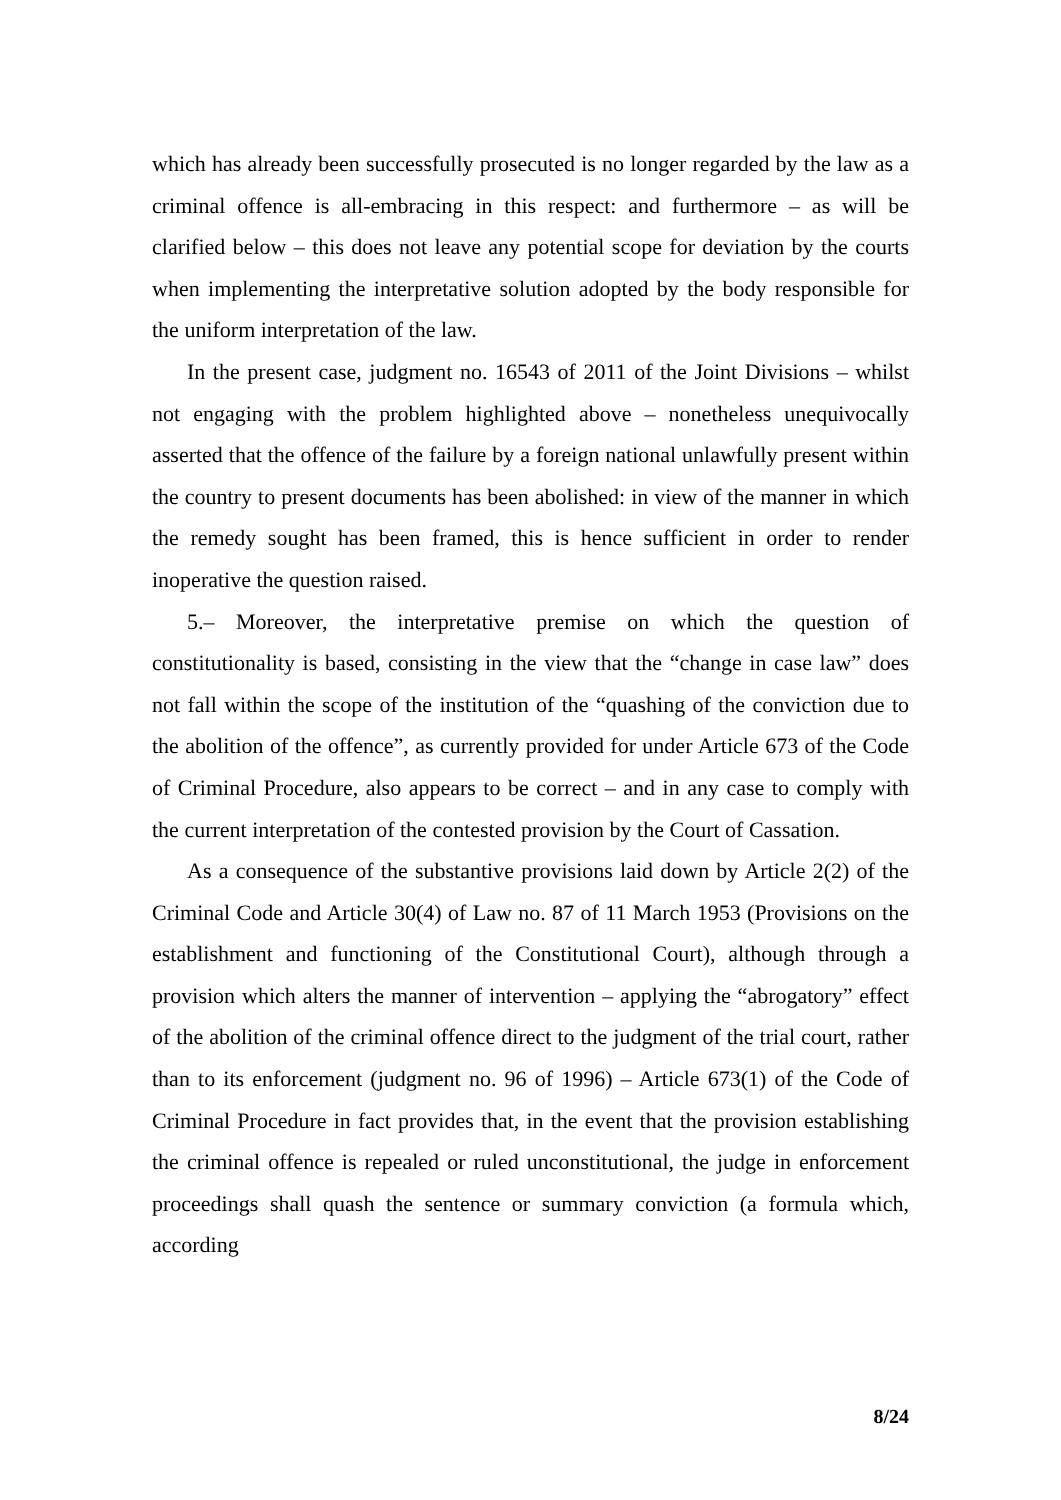which has already been successfully prosecuted is no longer regarded by the law as a criminal offence is all-embracing in this respect: and furthermore – as will be clarified below – this does not leave any potential scope for deviation by the courts when implementing the interpretative solution adopted by the body responsible for the uniform interpretation of the law.
In the present case, judgment no. 16543 of 2011 of the Joint Divisions – whilst not engaging with the problem highlighted above – nonetheless unequivocally asserted that the offence of the failure by a foreign national unlawfully present within the country to present documents has been abolished: in view of the manner in which the remedy sought has been framed, this is hence sufficient in order to render inoperative the question raised.
5.– Moreover, the interpretative premise on which the question of constitutionality is based, consisting in the view that the “change in case law” does not fall within the scope of the institution of the “quashing of the conviction due to the abolition of the offence”, as currently provided for under Article 673 of the Code of Criminal Procedure, also appears to be correct – and in any case to comply with the current interpretation of the contested provision by the Court of Cassation.
As a consequence of the substantive provisions laid down by Article 2(2) of the Criminal Code and Article 30(4) of Law no. 87 of 11 March 1953 (Provisions on the establishment and functioning of the Constitutional Court), although through a provision which alters the manner of intervention – applying the “abrogatory” effect of the abolition of the criminal offence direct to the judgment of the trial court, rather than to its enforcement (judgment no. 96 of 1996) – Article 673(1) of the Code of Criminal Procedure in fact provides that, in the event that the provision establishing the criminal offence is repealed or ruled unconstitutional, the judge in enforcement proceedings shall quash the sentence or summary conviction (a formula which, according
8/24